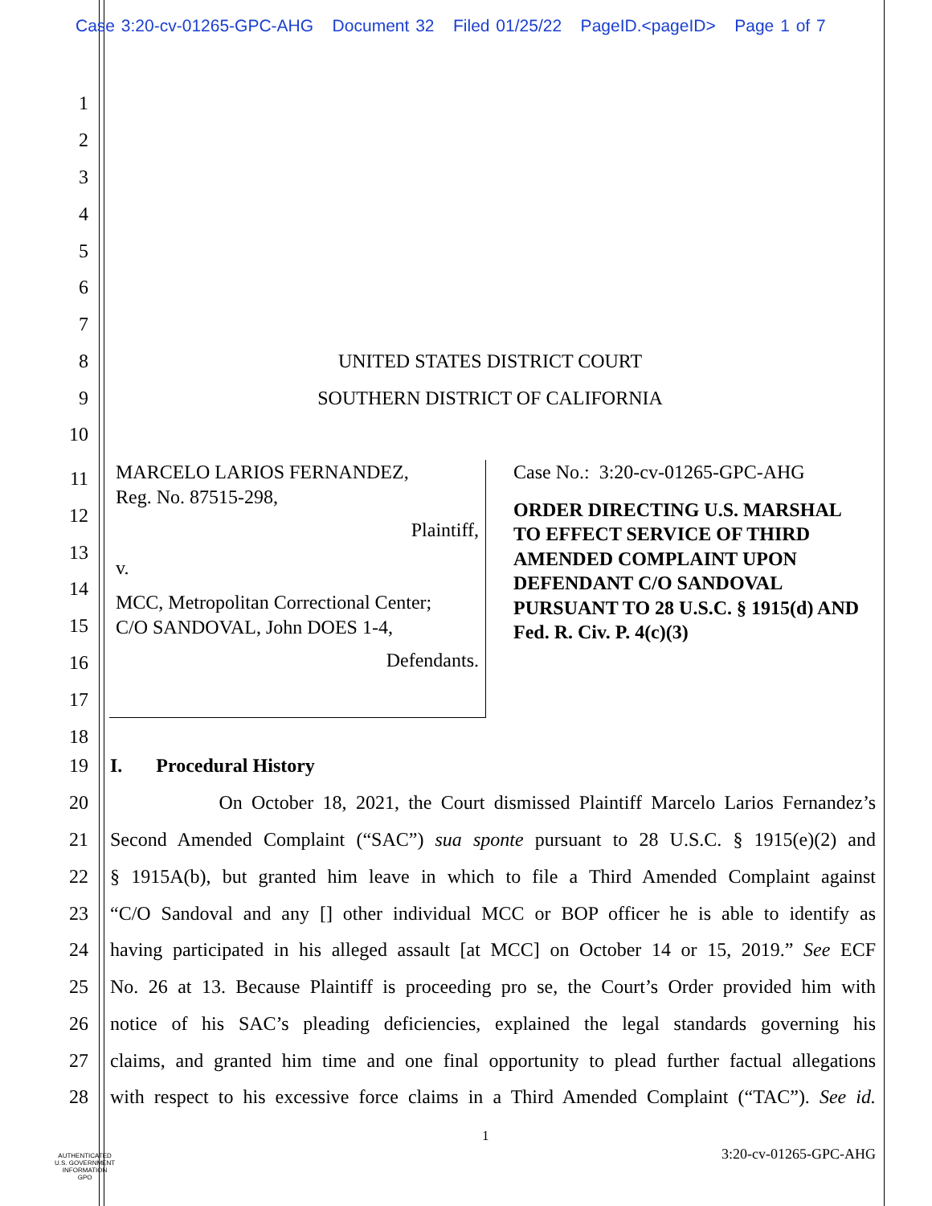Case 3:20-cv-01265-GPC-AHG Document 32 Filed 01/25/22 PageID.<pageID> Page 1 of 7
1
2
3
4
5
6
7
8 UNITED STATES DISTRICT COURT
9 SOUTHERN DISTRICT OF CALIFORNIA
10
11
12
13
14
15
16
17
18
MARCELO LARIOS FERNANDEZ,
Reg. No. 87515-298,
Plaintiff,
v.
MCC, Metropolitan Correctional Center;
C/O SANDOVAL, John DOES 1-4,
Defendants.
Case No.: 3:20-cv-01265-GPC-AHG
ORDER DIRECTING U.S. MARSHAL TO EFFECT SERVICE OF THIRD AMENDED COMPLAINT UPON DEFENDANT C/O SANDOVAL PURSUANT TO 28 U.S.C. § 1915(d) AND Fed. R. Civ. P. 4(c)(3)
19 I. Procedural History
20 On October 18, 2021, the Court dismissed Plaintiff Marcelo Larios Fernandez’s
21 Second Amended Complaint (“SAC”) sua sponte pursuant to 28 U.S.C. § 1915(e)(2) and
22 § 1915A(b), but granted him leave in which to file a Third Amended Complaint against
23 “C/O Sandoval and any [] other individual MCC or BOP officer he is able to identify as
24 having participated in his alleged assault [at MCC] on October 14 or 15, 2019.” See ECF
25 No. 26 at 13. Because Plaintiff is proceeding pro se, the Court’s Order provided him with
26 notice of his SAC’s pleading deficiencies, explained the legal standards governing his
27 claims, and granted him time and one final opportunity to plead further factual allegations
28 with respect to his excessive force claims in a Third Amended Complaint (“TAC”). See id.
1
3:20-cv-01265-GPC-AHG
AUTHENTICATED
U.S. GOVERNMENT
INFORMATION
GPO